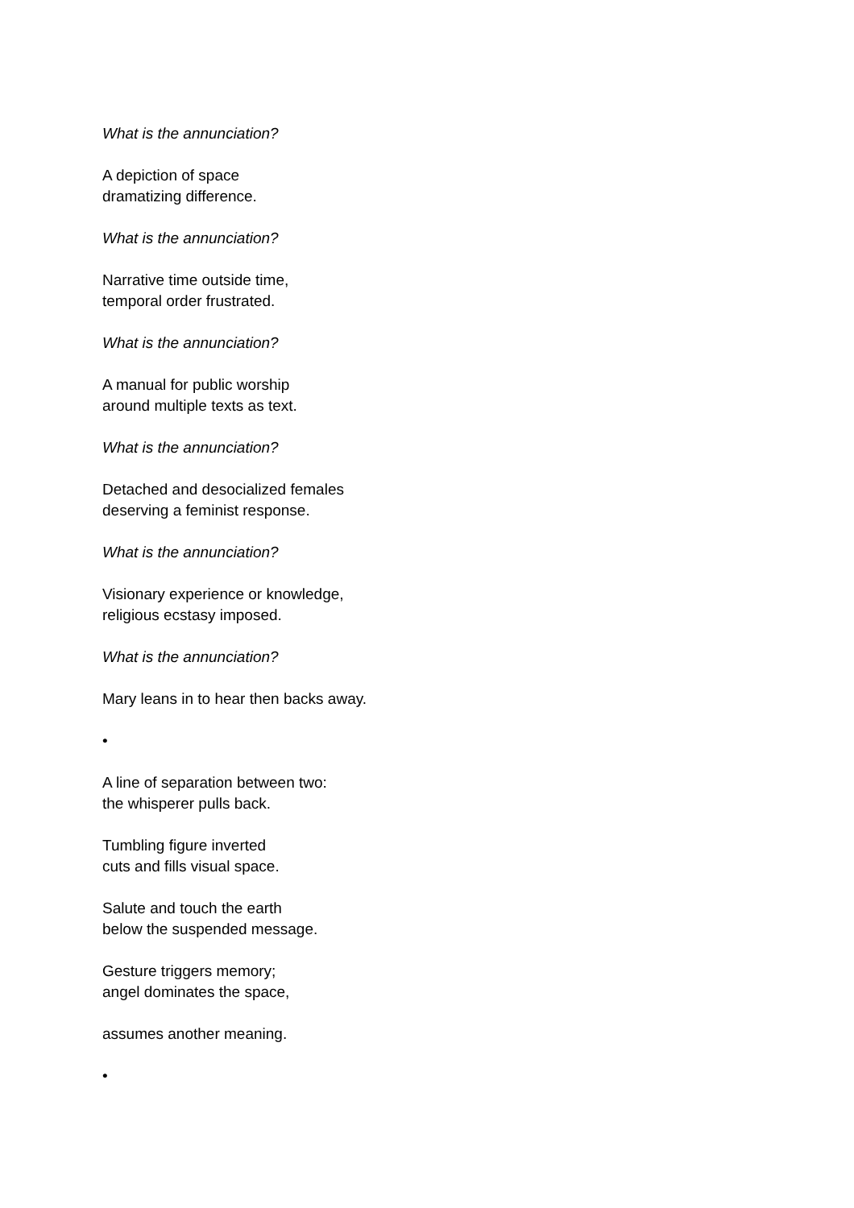What is the annunciation?
A depiction of space
dramatizing difference.
What is the annunciation?
Narrative time outside time,
temporal order frustrated.
What is the annunciation?
A manual for public worship
around multiple texts as text.
What is the annunciation?
Detached and desocialized females
deserving a feminist response.
What is the annunciation?
Visionary experience or knowledge,
religious ecstasy imposed.
What is the annunciation?
Mary leans in to hear then backs away.
•
A line of separation between two:
the whisperer pulls back.
Tumbling figure inverted
cuts and fills visual space.
Salute and touch the earth
below the suspended message.
Gesture triggers memory;
angel dominates the space,
assumes another meaning.
•